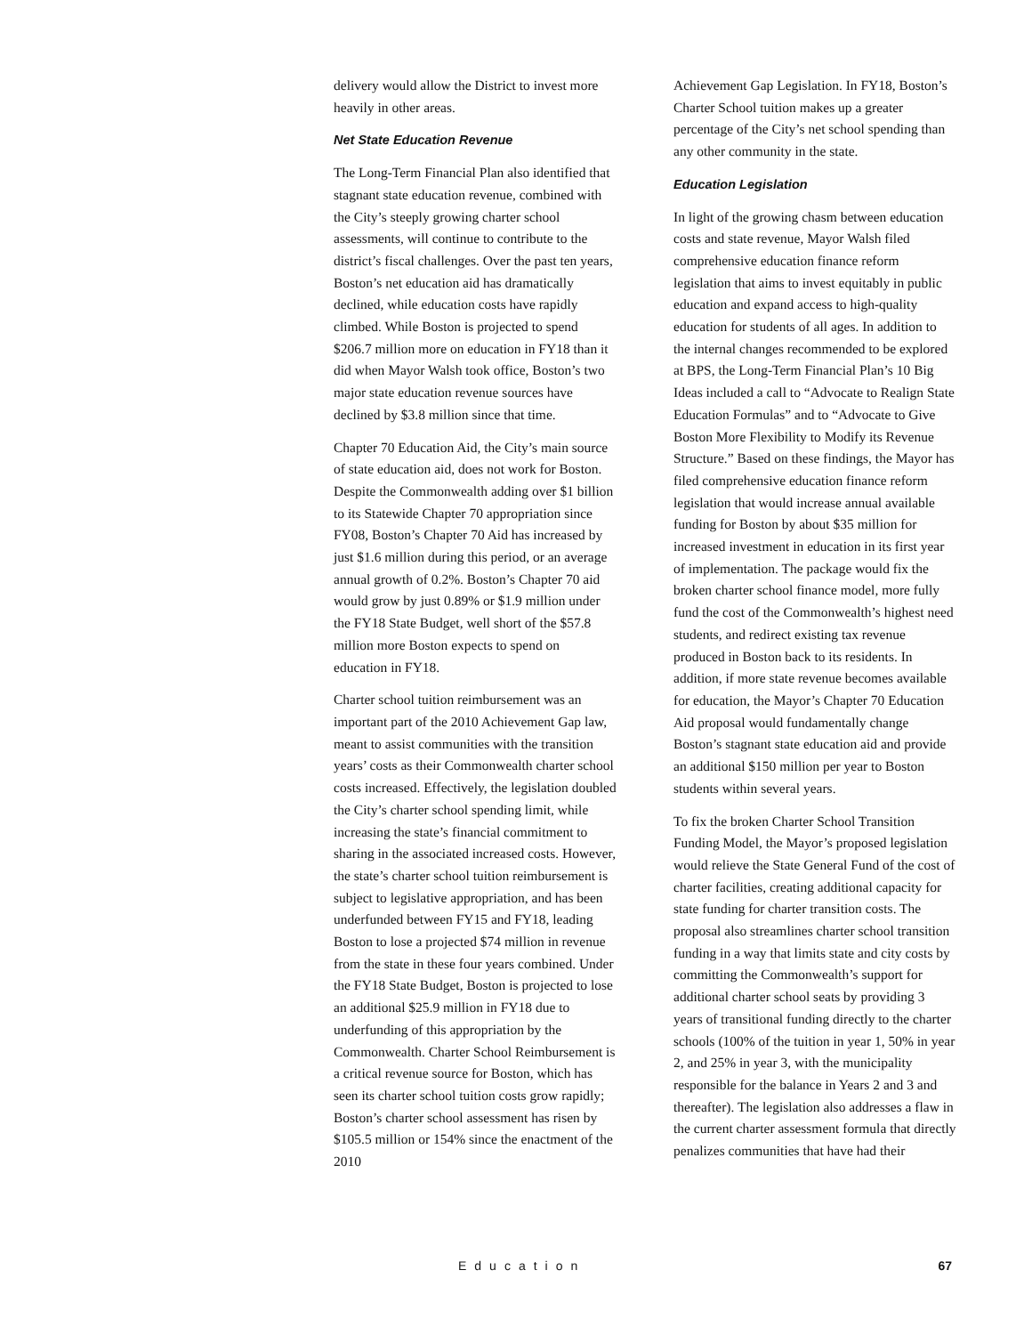delivery would allow the District to invest more heavily in other areas.
Net State Education Revenue
The Long-Term Financial Plan also identified that stagnant state education revenue, combined with the City’s steeply growing charter school assessments, will continue to contribute to the district’s fiscal challenges. Over the past ten years, Boston’s net education aid has dramatically declined, while education costs have rapidly climbed. While Boston is projected to spend $206.7 million more on education in FY18 than it did when Mayor Walsh took office, Boston’s two major state education revenue sources have declined by $3.8 million since that time.
Chapter 70 Education Aid, the City’s main source of state education aid, does not work for Boston. Despite the Commonwealth adding over $1 billion to its Statewide Chapter 70 appropriation since FY08, Boston’s Chapter 70 Aid has increased by just $1.6 million during this period, or an average annual growth of 0.2%. Boston’s Chapter 70 aid would grow by just 0.89% or $1.9 million under the FY18 State Budget, well short of the $57.8 million more Boston expects to spend on education in FY18.
Charter school tuition reimbursement was an important part of the 2010 Achievement Gap law, meant to assist communities with the transition years’ costs as their Commonwealth charter school costs increased. Effectively, the legislation doubled the City’s charter school spending limit, while increasing the state’s financial commitment to sharing in the associated increased costs. However, the state’s charter school tuition reimbursement is subject to legislative appropriation, and has been underfunded between FY15 and FY18, leading Boston to lose a projected $74 million in revenue from the state in these four years combined. Under the FY18 State Budget, Boston is projected to lose an additional $25.9 million in FY18 due to underfunding of this appropriation by the Commonwealth. Charter School Reimbursement is a critical revenue source for Boston, which has seen its charter school tuition costs grow rapidly; Boston’s charter school assessment has risen by $105.5 million or 154% since the enactment of the 2010
Achievement Gap Legislation. In FY18, Boston’s Charter School tuition makes up a greater percentage of the City’s net school spending than any other community in the state.
Education Legislation
In light of the growing chasm between education costs and state revenue, Mayor Walsh filed comprehensive education finance reform legislation that aims to invest equitably in public education and expand access to high-quality education for students of all ages. In addition to the internal changes recommended to be explored at BPS, the Long-Term Financial Plan’s 10 Big Ideas included a call to “Advocate to Realign State Education Formulas” and to “Advocate to Give Boston More Flexibility to Modify its Revenue Structure.” Based on these findings, the Mayor has filed comprehensive education finance reform legislation that would increase annual available funding for Boston by about $35 million for increased investment in education in its first year of implementation. The package would fix the broken charter school finance model, more fully fund the cost of the Commonwealth’s highest need students, and redirect existing tax revenue produced in Boston back to its residents. In addition, if more state revenue becomes available for education, the Mayor’s Chapter 70 Education Aid proposal would fundamentally change Boston’s stagnant state education aid and provide an additional $150 million per year to Boston students within several years.
To fix the broken Charter School Transition Funding Model, the Mayor’s proposed legislation would relieve the State General Fund of the cost of charter facilities, creating additional capacity for state funding for charter transition costs. The proposal also streamlines charter school transition funding in a way that limits state and city costs by committing the Commonwealth’s support for additional charter school seats by providing 3 years of transitional funding directly to the charter schools (100% of the tuition in year 1, 50% in year 2, and 25% in year 3, with the municipality responsible for the balance in Years 2 and 3 and thereafter). The legislation also addresses a flaw in the current charter assessment formula that directly penalizes communities that have had their
Education 67